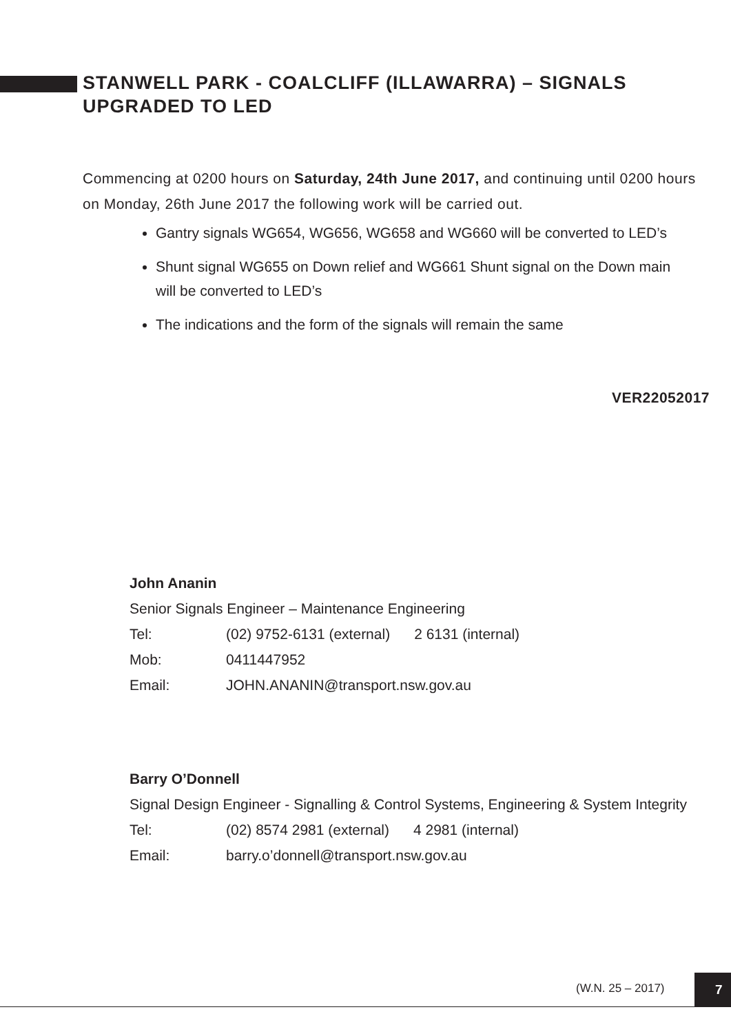STANWELL PARK - COALCLIFF (ILLAWARRA) – SIGNALS UPGRADED TO LED
Commencing at 0200 hours on Saturday, 24th June 2017, and continuing until 0200 hours on Monday, 26th June 2017 the following work will be carried out.
Gantry signals WG654, WG656, WG658 and WG660 will be converted to LED’s
Shunt signal WG655 on Down relief and WG661 Shunt signal on the Down main will be converted to LED’s
The indications and the form of the signals will remain the same
VER22052017
John Ananin
Senior Signals Engineer – Maintenance Engineering
Tel: (02) 9752-6131 (external) 2 6131 (internal)
Mob: 0411447952
Email: JOHN.ANANIN@transport.nsw.gov.au
Barry O’Donnell
Signal Design Engineer - Signalling & Control Systems, Engineering & System Integrity
Tel: (02) 8574 2981 (external) 4 2981 (internal)
Email: barry.o’donnell@transport.nsw.gov.au
(W.N. 25 – 2017)
7